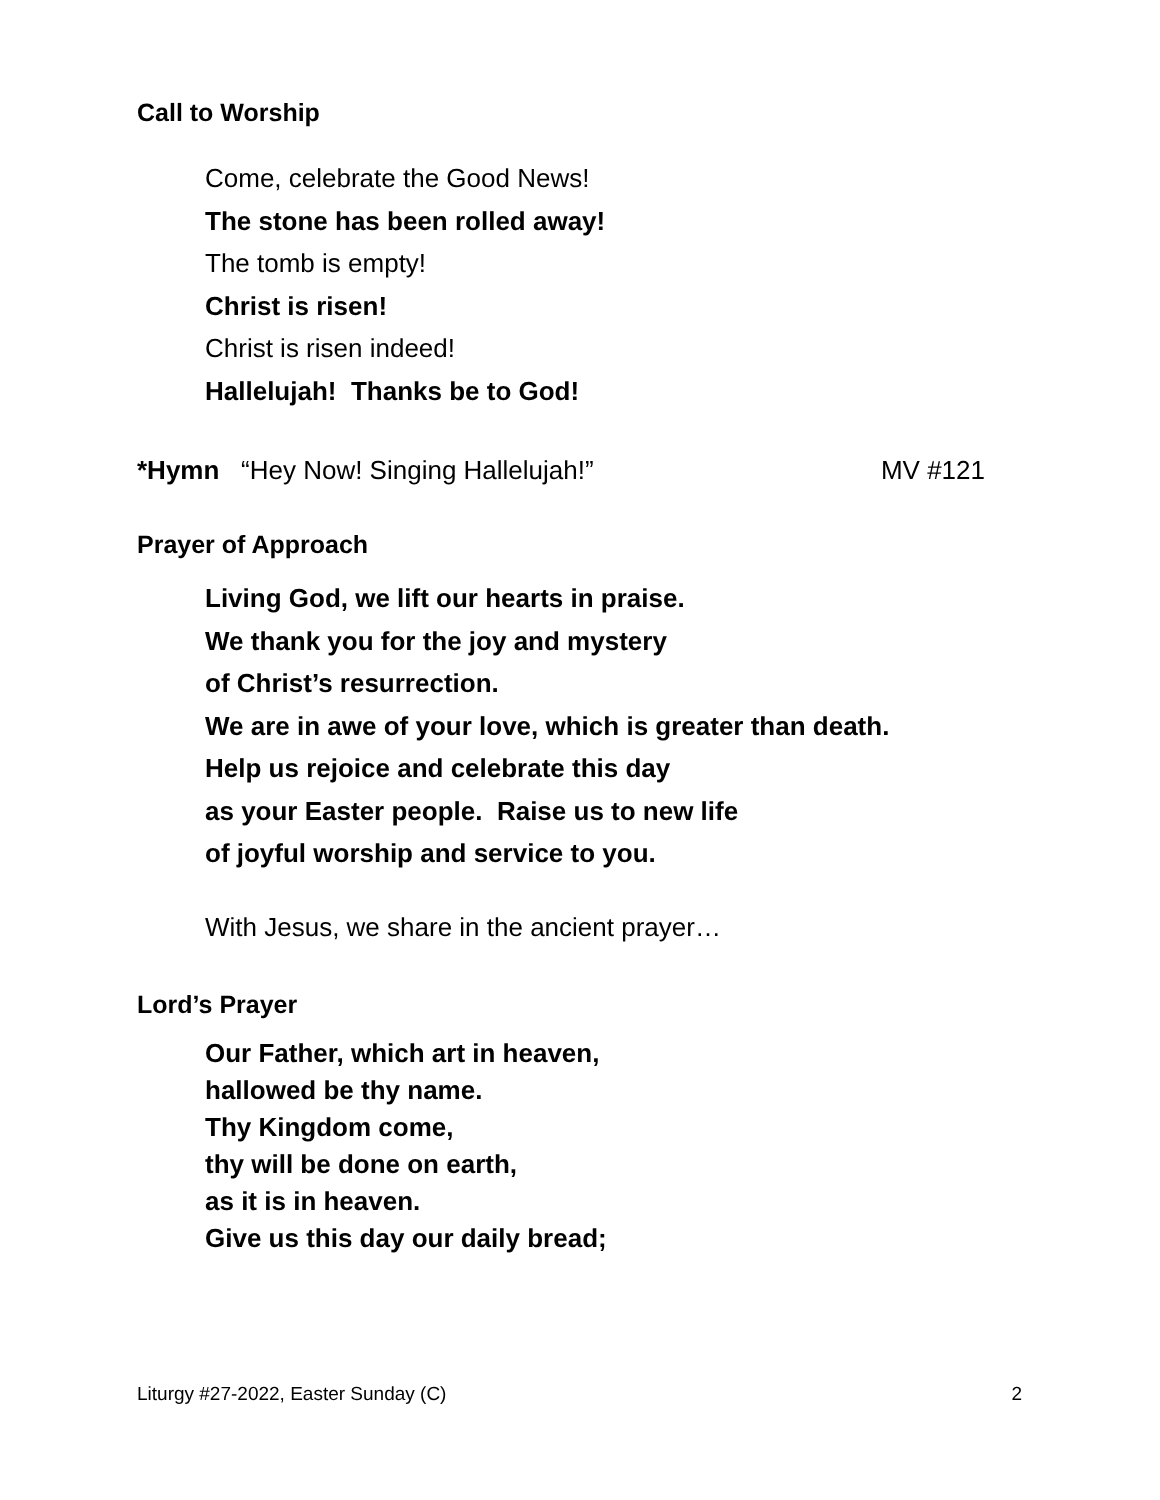Call to Worship
Come, celebrate the Good News!
The stone has been rolled away!
The tomb is empty!
Christ is risen!
Christ is risen indeed!
Hallelujah! Thanks be to God!
*Hymn “Hey Now! Singing Hallelujah!” MV #121
Prayer of Approach
Living God, we lift our hearts in praise.
We thank you for the joy and mystery
of Christ’s resurrection.
We are in awe of your love, which is greater than death.
Help us rejoice and celebrate this day
as your Easter people. Raise us to new life
of joyful worship and service to you.
With Jesus, we share in the ancient prayer…
Lord’s Prayer
Our Father, which art in heaven,
hallowed be thy name.
Thy Kingdom come,
thy will be done on earth,
as it is in heaven.
Give us this day our daily bread;
Liturgy #27-2022, Easter Sunday (C) 2